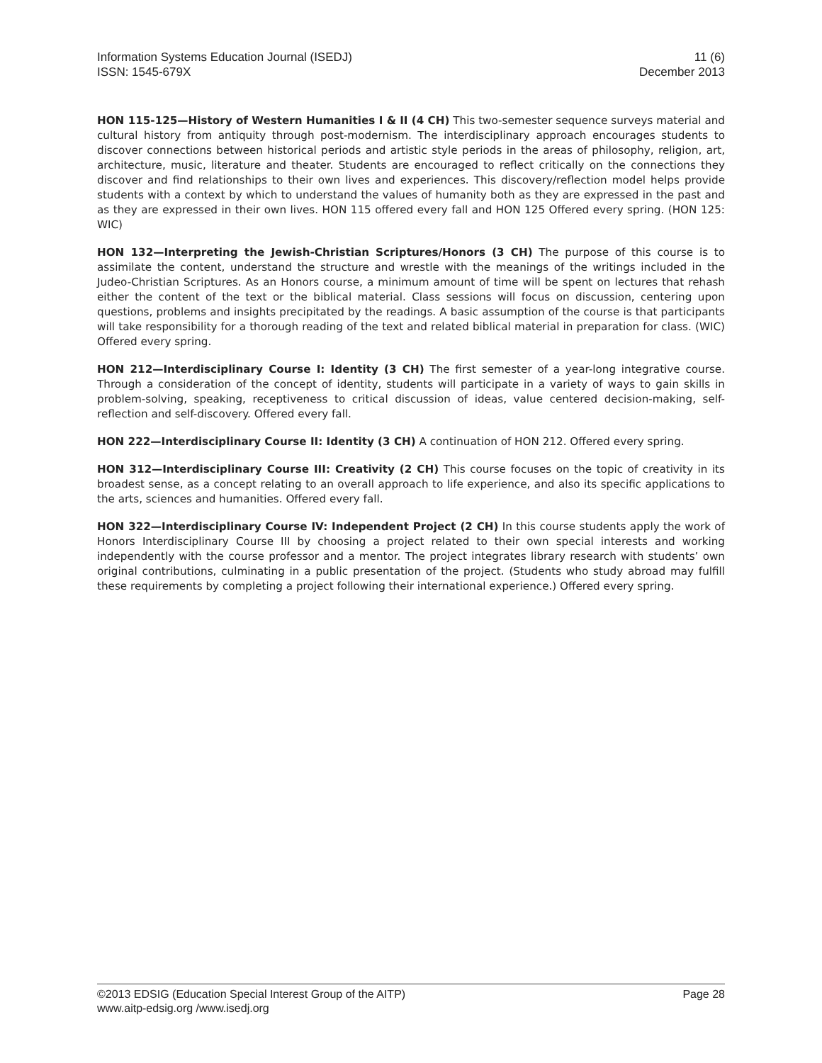Information Systems Education Journal (ISEDJ)
ISSN: 1545-679X
11 (6)
December 2013
HON 115-125—History of Western Humanities I & II (4 CH) This two-semester sequence surveys material and cultural history from antiquity through post-modernism. The interdisciplinary approach encourages students to discover connections between historical periods and artistic style periods in the areas of philosophy, religion, art, architecture, music, literature and theater. Students are encouraged to reflect critically on the connections they discover and find relationships to their own lives and experiences. This discovery/reflection model helps provide students with a context by which to understand the values of humanity both as they are expressed in the past and as they are expressed in their own lives. HON 115 offered every fall and HON 125 Offered every spring. (HON 125: WIC)
HON 132—Interpreting the Jewish-Christian Scriptures/Honors (3 CH) The purpose of this course is to assimilate the content, understand the structure and wrestle with the meanings of the writings included in the Judeo-Christian Scriptures. As an Honors course, a minimum amount of time will be spent on lectures that rehash either the content of the text or the biblical material. Class sessions will focus on discussion, centering upon questions, problems and insights precipitated by the readings. A basic assumption of the course is that participants will take responsibility for a thorough reading of the text and related biblical material in preparation for class. (WIC) Offered every spring.
HON 212—Interdisciplinary Course I: Identity (3 CH) The first semester of a year-long integrative course. Through a consideration of the concept of identity, students will participate in a variety of ways to gain skills in problem-solving, speaking, receptiveness to critical discussion of ideas, value centered decision-making, self-reflection and self-discovery. Offered every fall.
HON 222—Interdisciplinary Course II: Identity (3 CH) A continuation of HON 212. Offered every spring.
HON 312—Interdisciplinary Course III: Creativity (2 CH) This course focuses on the topic of creativity in its broadest sense, as a concept relating to an overall approach to life experience, and also its specific applications to the arts, sciences and humanities. Offered every fall.
HON 322—Interdisciplinary Course IV: Independent Project (2 CH) In this course students apply the work of Honors Interdisciplinary Course III by choosing a project related to their own special interests and working independently with the course professor and a mentor. The project integrates library research with students’ own original contributions, culminating in a public presentation of the project. (Students who study abroad may fulfill these requirements by completing a project following their international experience.) Offered every spring.
©2013 EDSIG (Education Special Interest Group of the AITP)
www.aitp-edsig.org /www.isedj.org
Page 28